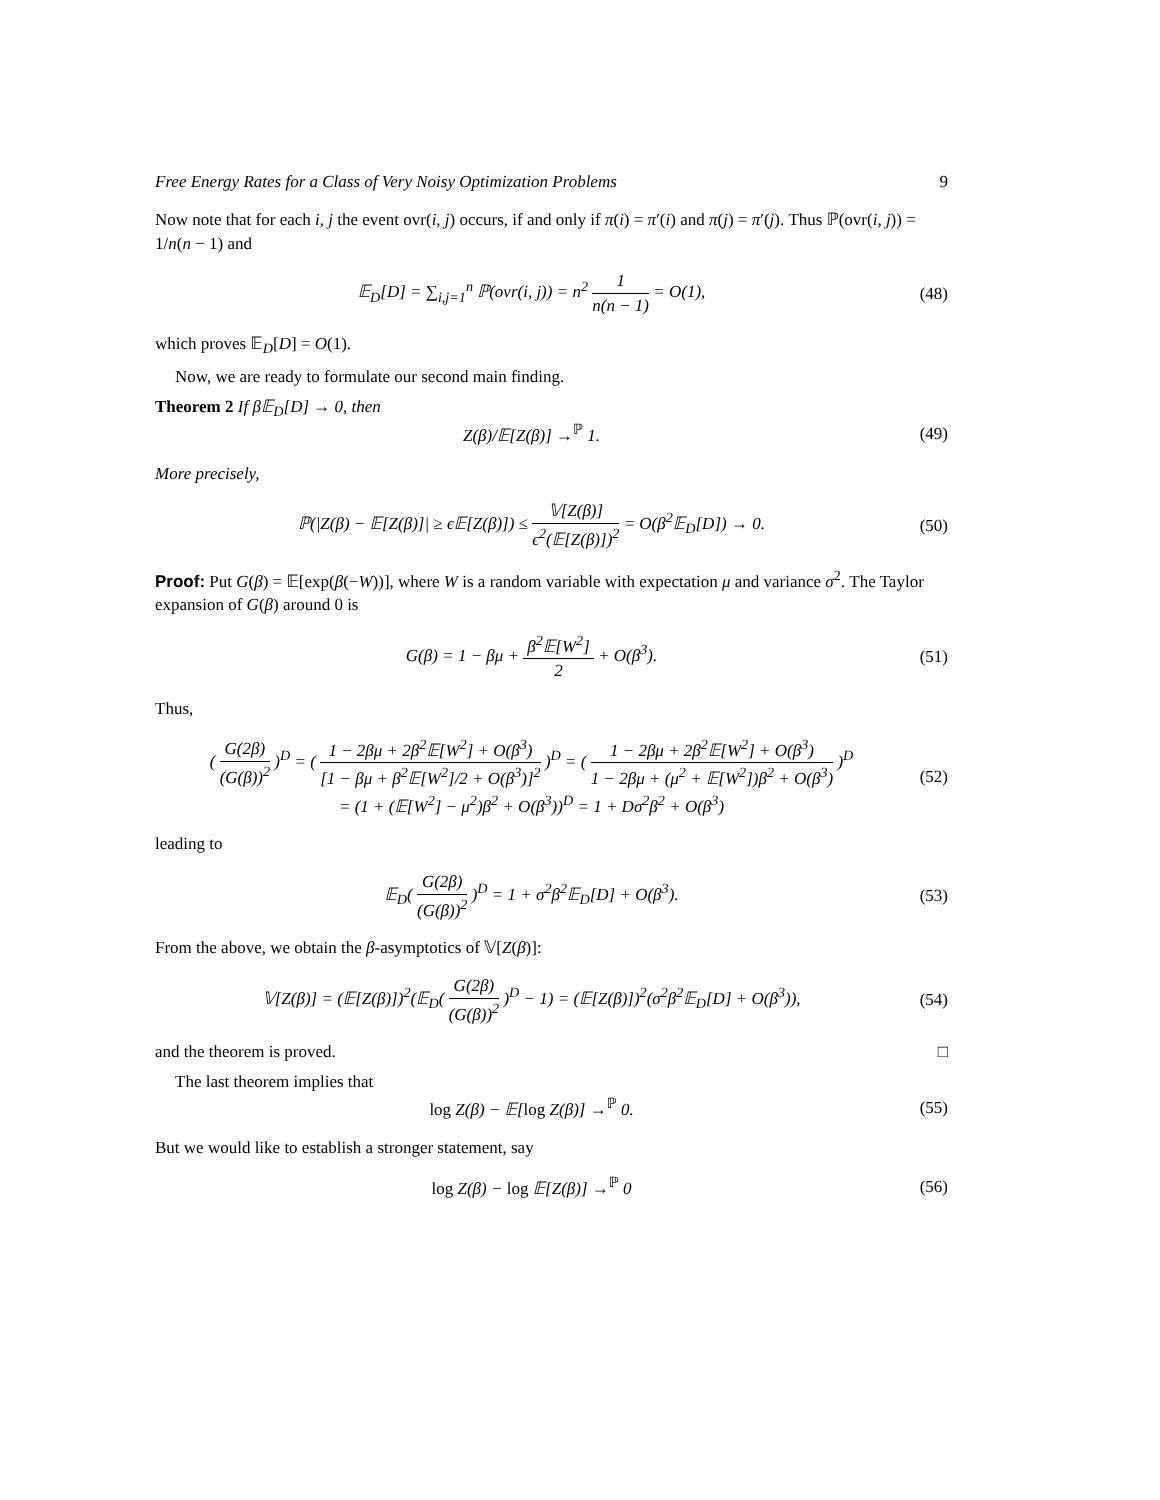Free Energy Rates for a Class of Very Noisy Optimization Problems 9
Now note that for each i, j the event ovr(i, j) occurs, if and only if π(i) = π′(i) and π(j) = π′(j). Thus ℙ(ovr(i, j)) = 1/n(n − 1) and
𝔼<sub>D</sub>[D] = ∑<sub>i,j=1</sub><sup>n</sup> ℙ(ovr(i, j)) = n<sup>2</sup> 1 n(n − 1) = O(1),
(48)
which proves 𝔼<sub>D</sub>[D] = O(1).
Now, we are ready to formulate our second main finding.
Theorem 2 If β𝔼<sub>D</sub>[D] → 0, then
Z(β)/𝔼[Z(β)] →<sup>ℙ</sup> 1.
(49)
More precisely,
ℙ(|Z(β) − 𝔼[Z(β)]| ≥ ϵ𝔼[Z(β)]) ≤ 𝕍[Z(β)] ϵ<sup>2</sup>(𝔼[Z(β)])<sup>2</sup> = O(β<sup>2</sup>𝔼<sub>D</sub>[D]) → 0.
(50)
Proof: Put G(β) = 𝔼[exp(β(−W))], where W is a random variable with expectation μ and variance σ<sup>2</sup>. The Taylor expansion of G(β) around 0 is
G(β) = 1 − βμ + β<sup>2</sup>𝔼[W<sup>2</sup>] 2 + O(β<sup>3</sup>).
(51)
Thus,
( G(2β) (G(β))<sup>2</sup> )<sup>D</sup> = ( 1 − 2βμ + 2β<sup>2</sup>𝔼[W<sup>2</sup>] + O(β<sup>3</sup>) [1 − βμ + β<sup>2</sup>𝔼[W<sup>2</sup>]/2 + O(β<sup>3</sup>)]<sup>2</sup> )<sup>D</sup> = ( 1 − 2βμ + 2β<sup>2</sup>𝔼[W<sup>2</sup>] + O(β<sup>3</sup>) 1 − 2βμ + (μ<sup>2</sup> + 𝔼[W<sup>2</sup>])β<sup>2</sup> + O(β<sup>3</sup>) )<sup>D</sup>
= (1 + (𝔼[W<sup>2</sup>] − μ<sup>2</sup>)β<sup>2</sup> + O(β<sup>3</sup>))<sup>D</sup> = 1 + Dσ<sup>2</sup>β<sup>2</sup> + O(β<sup>3</sup>)
(52)
leading to
𝔼<sub>D</sub>( G(2β) (G(β))<sup>2</sup> )<sup>D</sup> = 1 + σ<sup>2</sup>β<sup>2</sup>𝔼<sub>D</sub>[D] + O(β<sup>3</sup>).
(53)
From the above, we obtain the β-asymptotics of 𝕍[Z(β)]:
𝕍[Z(β)] = (𝔼[Z(β)])<sup>2</sup>(𝔼<sub>D</sub>( G(2β) (G(β))<sup>2</sup> )<sup>D</sup> − 1) = (𝔼[Z(β)])<sup>2</sup>(σ<sup>2</sup>β<sup>2</sup>𝔼<sub>D</sub>[D] + O(β<sup>3</sup>)),
(54)
and the theorem is proved. □
The last theorem implies that
log Z(β) − 𝔼[log Z(β)] →<sup>ℙ</sup> 0.
(55)
But we would like to establish a stronger statement, say
log Z(β) − log 𝔼[Z(β)] →<sup>ℙ</sup> 0
(56)